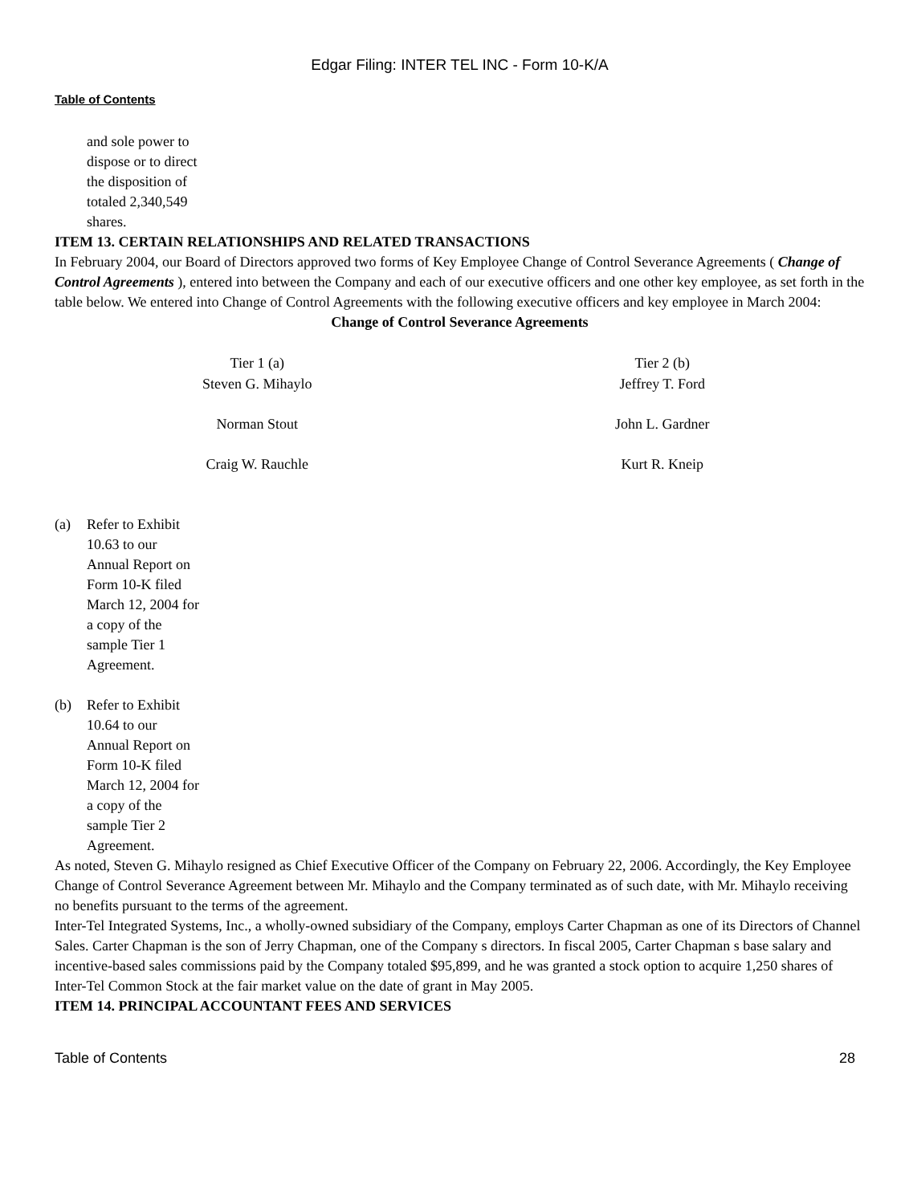Edgar Filing: INTER TEL INC - Form 10-K/A
Table of Contents
and sole power to dispose or to direct the disposition of totaled 2,340,549 shares.
ITEM 13. CERTAIN RELATIONSHIPS AND RELATED TRANSACTIONS
In February 2004, our Board of Directors approved two forms of Key Employee Change of Control Severance Agreements ( Change of Control Agreements ), entered into between the Company and each of our executive officers and one other key employee, as set forth in the table below. We entered into Change of Control Agreements with the following executive officers and key employee in March 2004:
Change of Control Severance Agreements
| Tier 1 (a) | Tier 2 (b) |
| --- | --- |
| Steven G. Mihaylo | Jeffrey T. Ford |
| Norman Stout | John L. Gardner |
| Craig W. Rauchle | Kurt R. Kneip |
(a) Refer to Exhibit 10.63 to our Annual Report on Form 10-K filed March 12, 2004 for a copy of the sample Tier 1 Agreement.
(b) Refer to Exhibit 10.64 to our Annual Report on Form 10-K filed March 12, 2004 for a copy of the sample Tier 2 Agreement.
As noted, Steven G. Mihaylo resigned as Chief Executive Officer of the Company on February 22, 2006. Accordingly, the Key Employee Change of Control Severance Agreement between Mr. Mihaylo and the Company terminated as of such date, with Mr. Mihaylo receiving no benefits pursuant to the terms of the agreement.
Inter-Tel Integrated Systems, Inc., a wholly-owned subsidiary of the Company, employs Carter Chapman as one of its Directors of Channel Sales. Carter Chapman is the son of Jerry Chapman, one of the Company s directors. In fiscal 2005, Carter Chapman s base salary and incentive-based sales commissions paid by the Company totaled $95,899, and he was granted a stock option to acquire 1,250 shares of Inter-Tel Common Stock at the fair market value on the date of grant in May 2005.
ITEM 14. PRINCIPAL ACCOUNTANT FEES AND SERVICES
Table of Contents 28